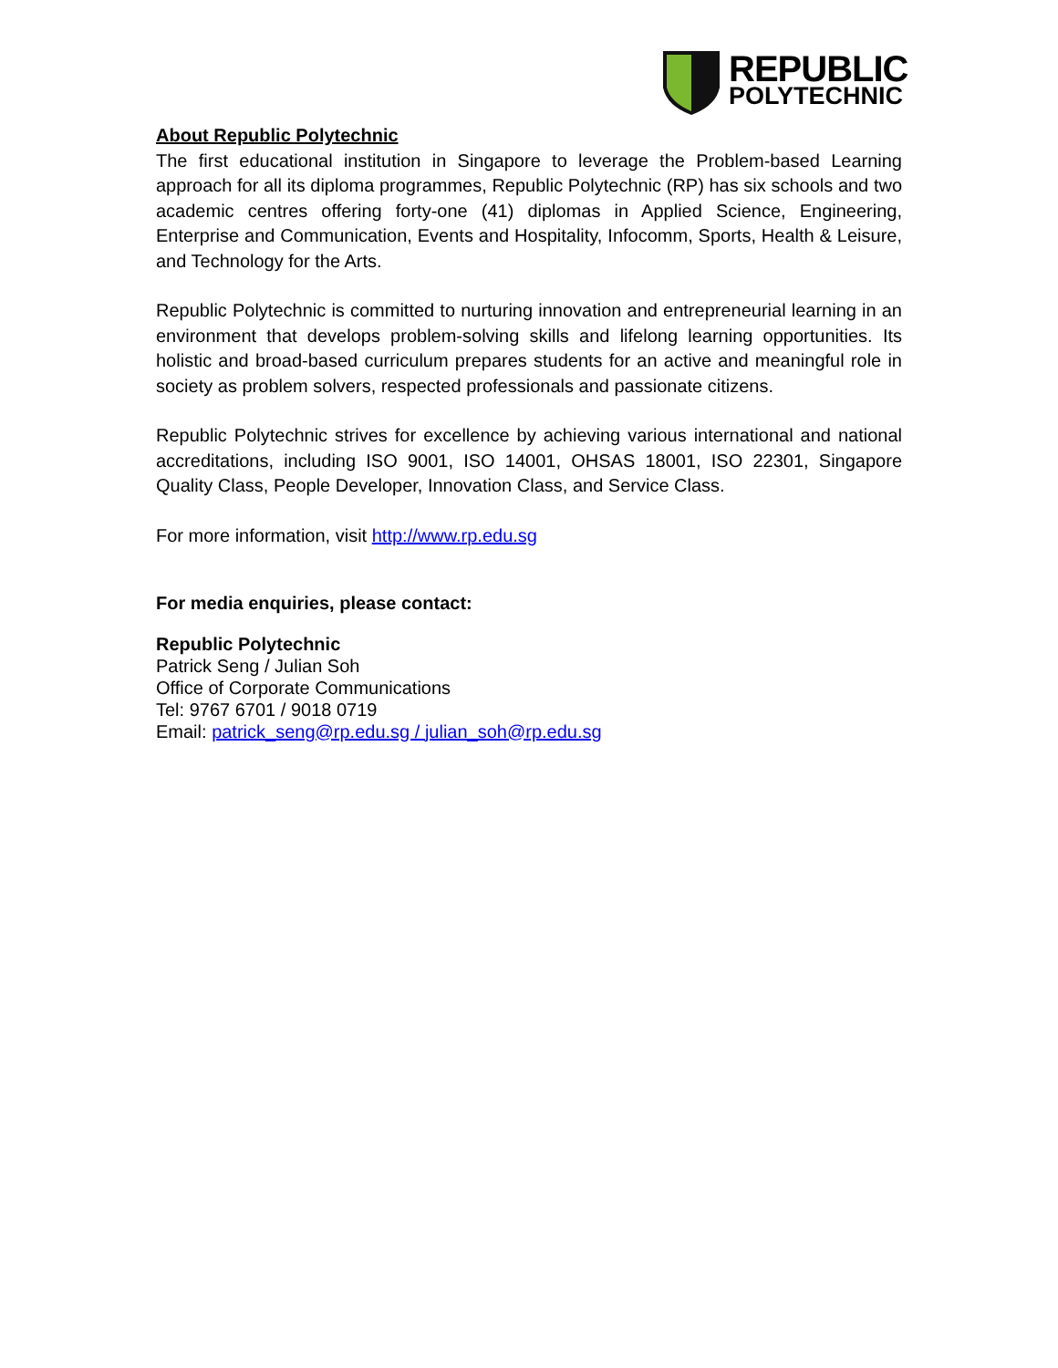REPUBLIC
POLYTECHNIC
About Republic Polytechnic
The first educational institution in Singapore to leverage the Problem-based Learning approach for all its diploma programmes, Republic Polytechnic (RP) has six schools and two academic centres offering forty-one (41) diplomas in Applied Science, Engineering, Enterprise and Communication, Events and Hospitality, Infocomm, Sports, Health & Leisure, and Technology for the Arts.
Republic Polytechnic is committed to nurturing innovation and entrepreneurial learning in an environment that develops problem-solving skills and lifelong learning opportunities. Its holistic and broad-based curriculum prepares students for an active and meaningful role in society as problem solvers, respected professionals and passionate citizens.
Republic Polytechnic strives for excellence by achieving various international and national accreditations, including ISO 9001, ISO 14001, OHSAS 18001, ISO 22301, Singapore Quality Class, People Developer, Innovation Class, and Service Class.
For more information, visit http://www.rp.edu.sg
For media enquiries, please contact:
Republic Polytechnic
Patrick Seng / Julian Soh
Office of Corporate Communications
Tel: 9767 6701 / 9018 0719
Email: patrick_seng@rp.edu.sg / julian_soh@rp.edu.sg